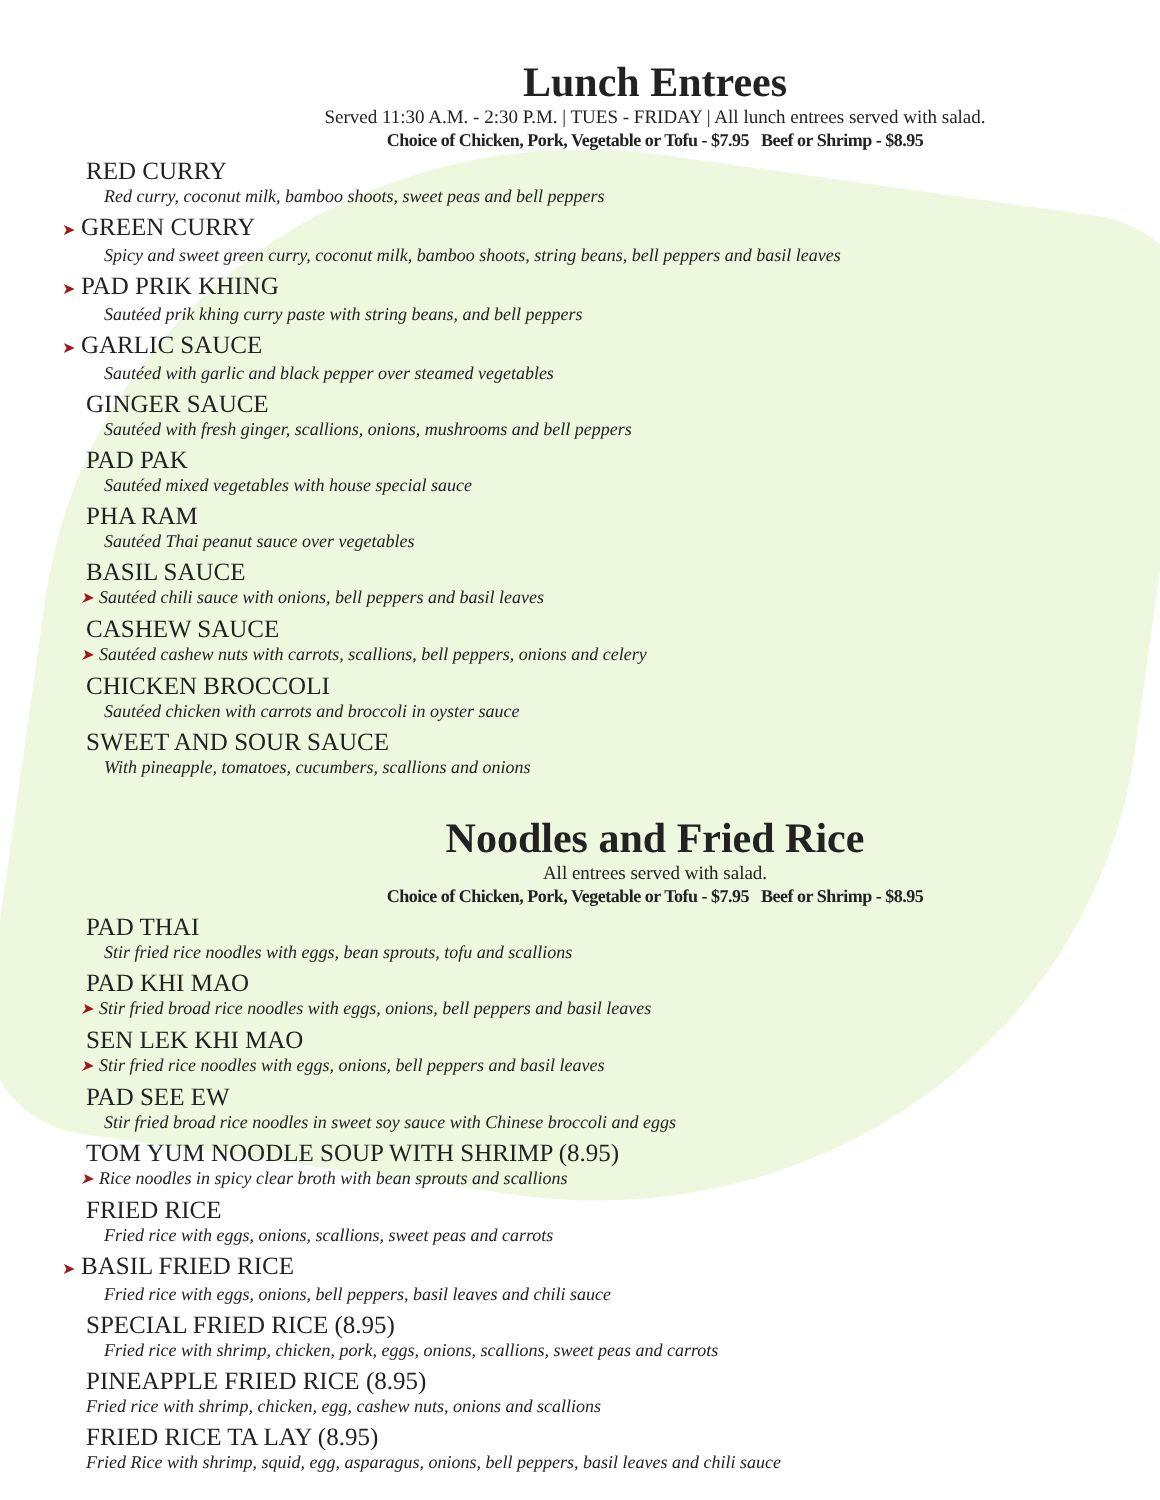Lunch Entrees
Served 11:30 A.M. - 2:30 P.M. | TUES - FRIDAY | All lunch entrees served with salad.
Choice of Chicken, Pork, Vegetable or Tofu - $7.95 Beef or Shrimp - $8.95
RED CURRY
Red curry, coconut milk, bamboo shoots, sweet peas and bell peppers
➤ GREEN CURRY
Spicy and sweet green curry, coconut milk, bamboo shoots, string beans, bell peppers and basil leaves
➤ PAD PRIK KHING
Sautéed prik khing curry paste with string beans, and bell peppers
➤ GARLIC SAUCE
Sautéed with garlic and black pepper over steamed vegetables
GINGER SAUCE
Sautéed with fresh ginger, scallions, onions, mushrooms and bell peppers
PAD PAK
Sautéed mixed vegetables with house special sauce
PHA RAM
Sautéed Thai peanut sauce over vegetables
BASIL SAUCE
➤ Sautéed chili sauce with onions, bell peppers and basil leaves
CASHEW SAUCE
➤ Sautéed cashew nuts with carrots, scallions, bell peppers, onions and celery
CHICKEN BROCCOLI
Sautéed chicken with carrots and broccoli in oyster sauce
SWEET AND SOUR SAUCE
With pineapple, tomatoes, cucumbers, scallions and onions
Noodles and Fried Rice
All entrees served with salad.
Choice of Chicken, Pork, Vegetable or Tofu - $7.95 Beef or Shrimp - $8.95
PAD THAI
Stir fried rice noodles with eggs, bean sprouts, tofu and scallions
PAD KHI MAO
➤ Stir fried broad rice noodles with eggs, onions, bell peppers and basil leaves
SEN LEK KHI MAO
➤ Stir fried rice noodles with eggs, onions, bell peppers and basil leaves
PAD SEE EW
Stir fried broad rice noodles in sweet soy sauce with Chinese broccoli and eggs
TOM YUM NOODLE SOUP WITH SHRIMP (8.95)
➤ Rice noodles in spicy clear broth with bean sprouts and scallions
FRIED RICE
Fried rice with eggs, onions, scallions, sweet peas and carrots
➤ BASIL FRIED RICE
Fried rice with eggs, onions, bell peppers, basil leaves and chili sauce
SPECIAL FRIED RICE (8.95)
Fried rice with shrimp, chicken, pork, eggs, onions, scallions, sweet peas and carrots
PINEAPPLE FRIED RICE (8.95)
Fried rice with shrimp, chicken, egg, cashew nuts, onions and scallions
FRIED RICE TA LAY (8.95)
Fried Rice with shrimp, squid, egg, asparagus, onions, bell peppers, basil leaves and chili sauce